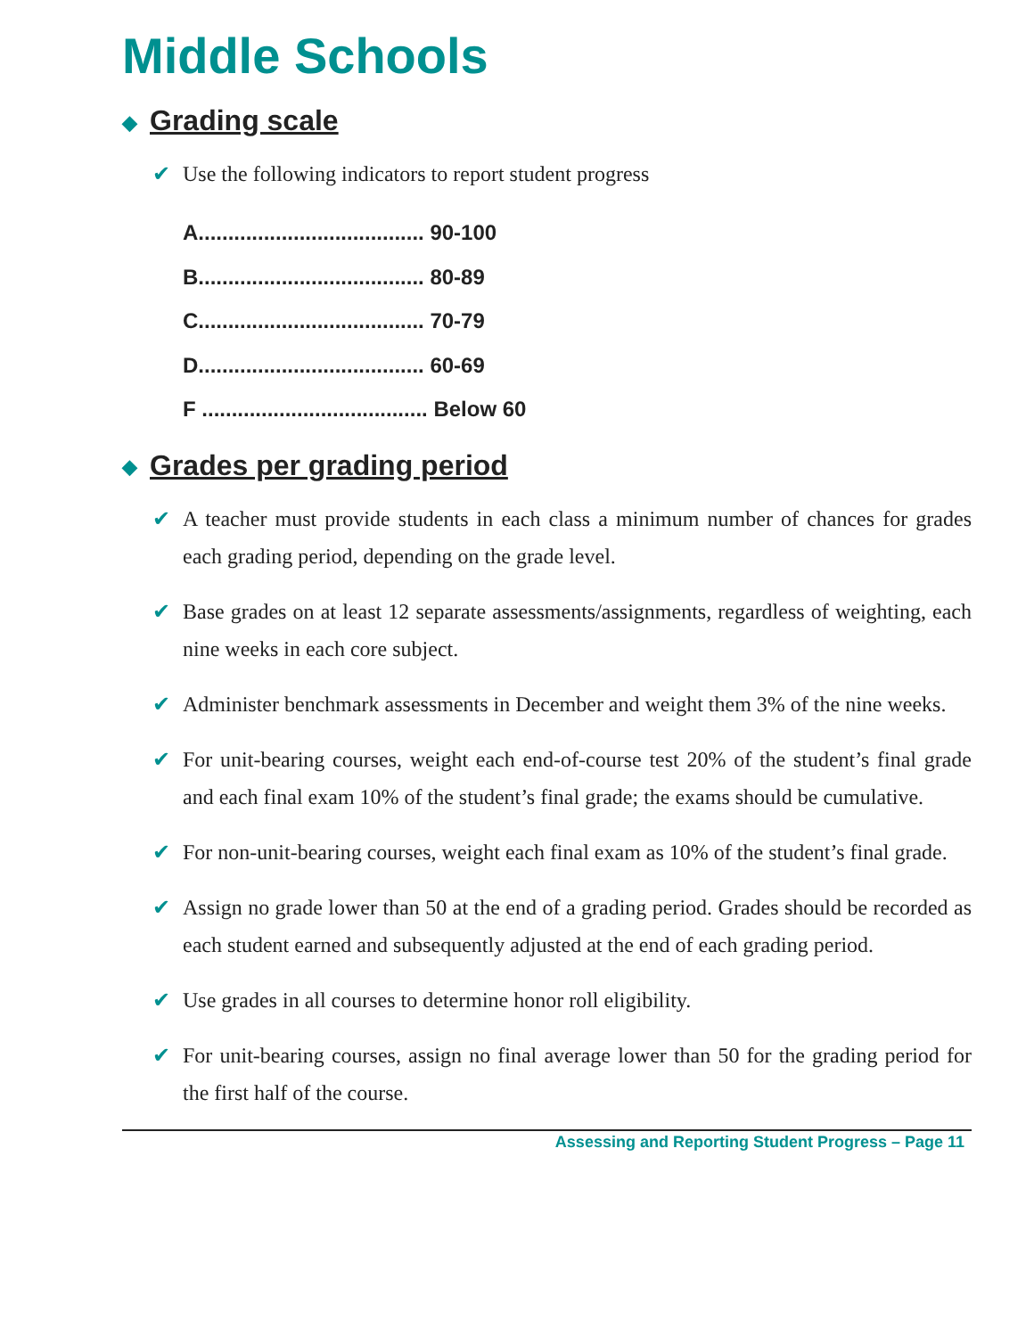Middle Schools
◆ Grading scale
✔ Use the following indicators to report student progress
A...................................... 90-100
B...................................... 80-89
C...................................... 70-79
D...................................... 60-69
F ...................................... Below 60
◆ Grades per grading period
✔ A teacher must provide students in each class a minimum number of chances for grades each grading period, depending on the grade level.
✔ Base grades on at least 12 separate assessments/assignments, regardless of weighting, each nine weeks in each core subject.
✔ Administer benchmark assessments in December and weight them 3% of the nine weeks.
✔ For unit-bearing courses, weight each end-of-course test 20% of the student’s final grade and each final exam 10% of the student’s final grade; the exams should be cumulative.
✔ For non-unit-bearing courses, weight each final exam as 10% of the student’s final grade.
✔ Assign no grade lower than 50 at the end of a grading period. Grades should be recorded as each student earned and subsequently adjusted at the end of each grading period.
✔ Use grades in all courses to determine honor roll eligibility.
✔ For unit-bearing courses, assign no final average lower than 50 for the grading period for the first half of the course.
Assessing and Reporting Student Progress – Page 11